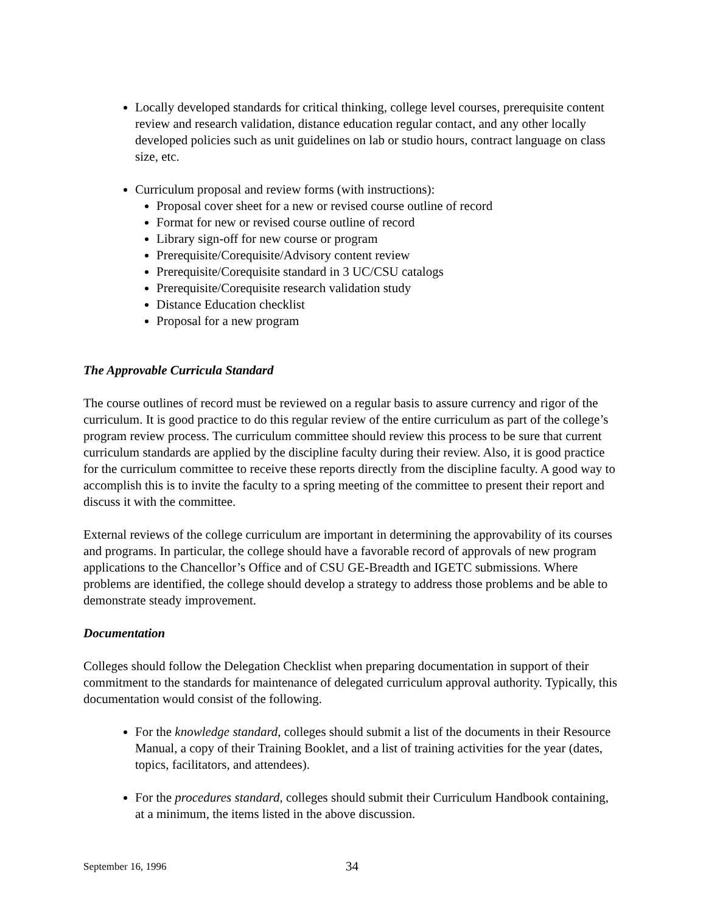Locally developed standards for critical thinking, college level courses, prerequisite content review and research validation, distance education regular contact, and any other locally developed policies such as unit guidelines on lab or studio hours, contract language on class size, etc.
Curriculum proposal and review forms (with instructions):
Proposal cover sheet for a new or revised course outline of record
Format for new or revised course outline of record
Library sign-off for new course or program
Prerequisite/Corequisite/Advisory content review
Prerequisite/Corequisite standard in 3 UC/CSU catalogs
Prerequisite/Corequisite research validation study
Distance Education checklist
Proposal for a new program
The Approvable Curricula Standard
The course outlines of record must be reviewed on a regular basis to assure currency and rigor of the curriculum. It is good practice to do this regular review of the entire curriculum as part of the college’s program review process. The curriculum committee should review this process to be sure that current curriculum standards are applied by the discipline faculty during their review. Also, it is good practice for the curriculum committee to receive these reports directly from the discipline faculty. A good way to accomplish this is to invite the faculty to a spring meeting of the committee to present their report and discuss it with the committee.
External reviews of the college curriculum are important in determining the approvability of its courses and programs. In particular, the college should have a favorable record of approvals of new program applications to the Chancellor’s Office and of CSU GE-Breadth and IGETC submissions. Where problems are identified, the college should develop a strategy to address those problems and be able to demonstrate steady improvement.
Documentation
Colleges should follow the Delegation Checklist when preparing documentation in support of their commitment to the standards for maintenance of delegated curriculum approval authority. Typically, this documentation would consist of the following.
For the knowledge standard, colleges should submit a list of the documents in their Resource Manual, a copy of their Training Booklet, and a list of training activities for the year (dates, topics, facilitators, and attendees).
For the procedures standard, colleges should submit their Curriculum Handbook containing, at a minimum, the items listed in the above discussion.
September 16, 1996 34